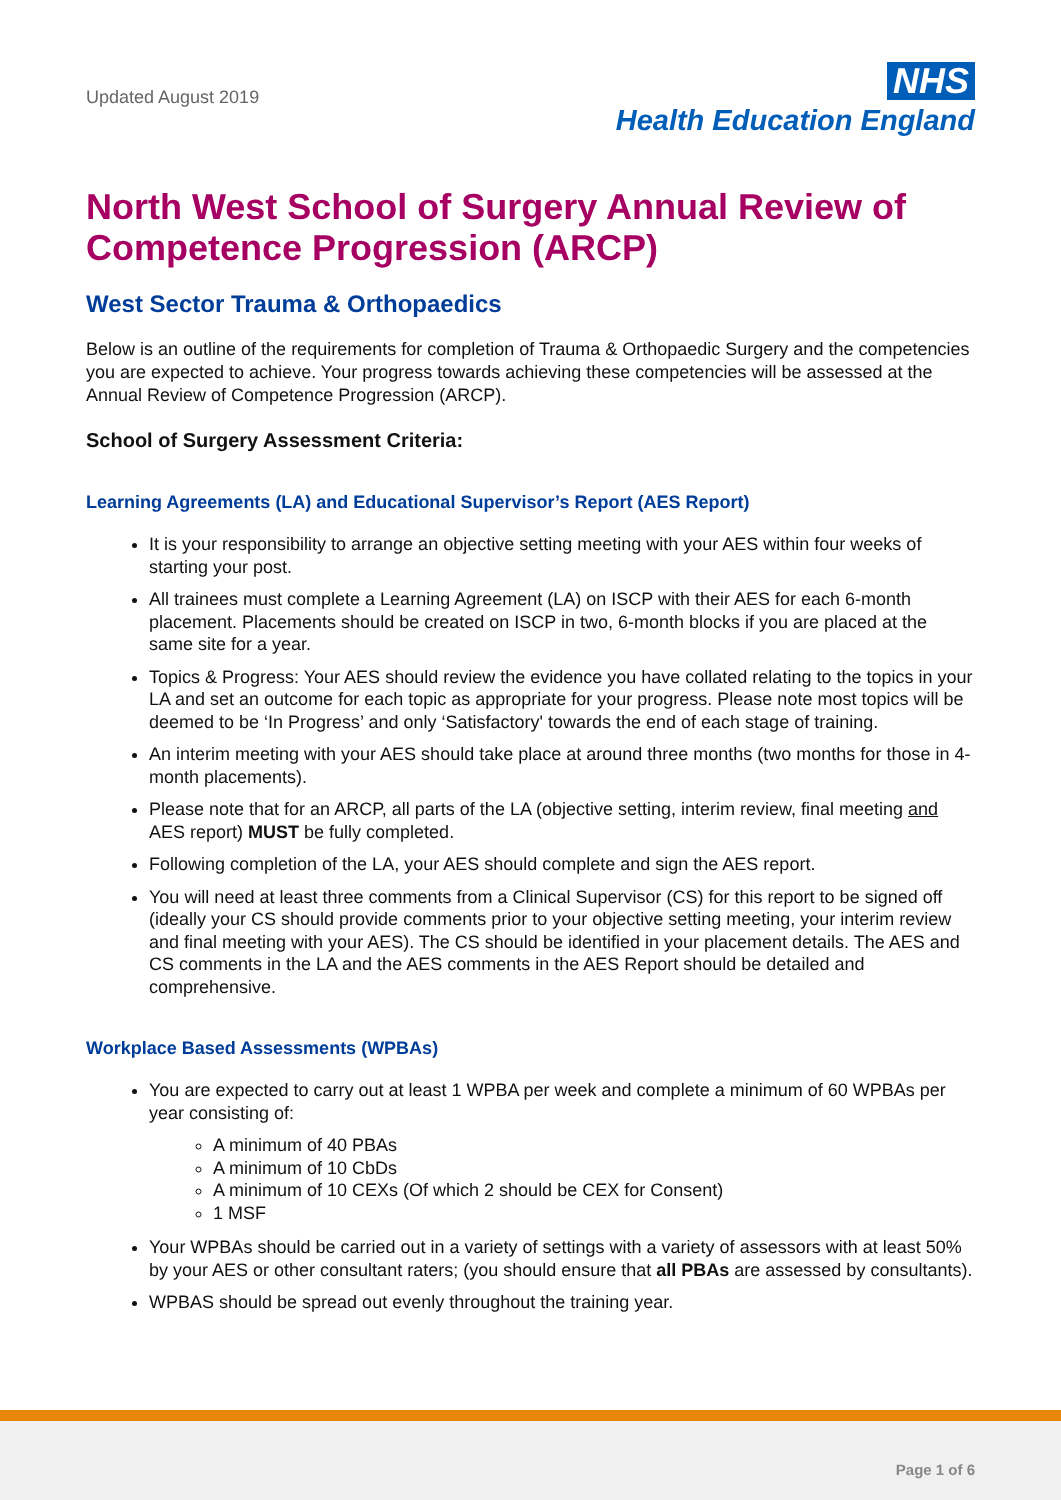Updated August 2019
NHS
Health Education England
North West School of Surgery Annual Review of Competence Progression (ARCP)
West Sector Trauma & Orthopaedics
Below is an outline of the requirements for completion of Trauma & Orthopaedic Surgery and the competencies you are expected to achieve. Your progress towards achieving these competencies will be assessed at the Annual Review of Competence Progression (ARCP).
School of Surgery Assessment Criteria:
Learning Agreements (LA) and Educational Supervisor’s Report (AES Report)
It is your responsibility to arrange an objective setting meeting with your AES within four weeks of starting your post.
All trainees must complete a Learning Agreement (LA) on ISCP with their AES for each 6-month placement. Placements should be created on ISCP in two, 6-month blocks if you are placed at the same site for a year.
Topics & Progress: Your AES should review the evidence you have collated relating to the topics in your LA and set an outcome for each topic as appropriate for your progress. Please note most topics will be deemed to be ‘In Progress’ and only ‘Satisfactory' towards the end of each stage of training.
An interim meeting with your AES should take place at around three months (two months for those in 4-month placements).
Please note that for an ARCP, all parts of the LA (objective setting, interim review, final meeting and AES report) MUST be fully completed.
Following completion of the LA, your AES should complete and sign the AES report.
You will need at least three comments from a Clinical Supervisor (CS) for this report to be signed off (ideally your CS should provide comments prior to your objective setting meeting, your interim review and final meeting with your AES). The CS should be identified in your placement details. The AES and CS comments in the LA and the AES comments in the AES Report should be detailed and comprehensive.
Workplace Based Assessments (WPBAs)
You are expected to carry out at least 1 WPBA per week and complete a minimum of 60 WPBAs per year consisting of:
A minimum of 40 PBAs
A minimum of 10 CbDs
A minimum of 10 CEXs (Of which 2 should be CEX for Consent)
1 MSF
Your WPBAs should be carried out in a variety of settings with a variety of assessors with at least 50% by your AES or other consultant raters; (you should ensure that all PBAs are assessed by consultants).
WPBAS should be spread out evenly throughout the training year.
Page 1 of 6